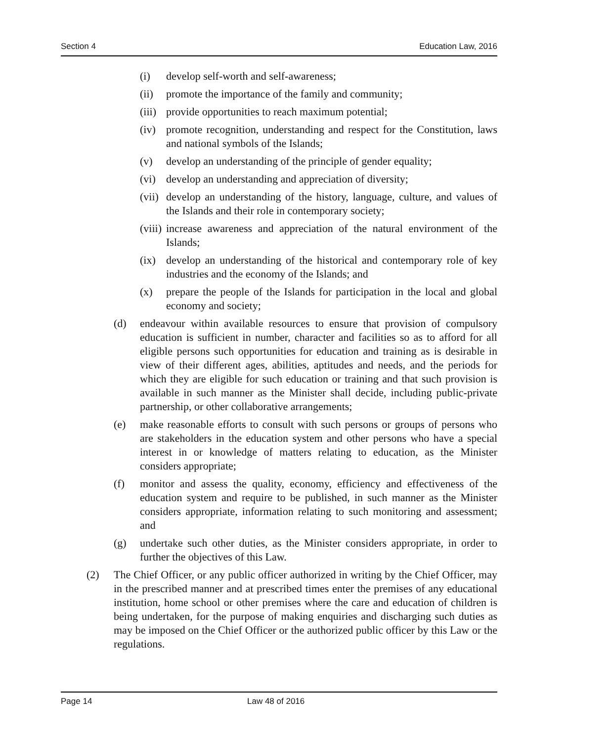Section 4 Education Law, 2016
(i) develop self-worth and self-awareness;
(ii) promote the importance of the family and community;
(iii) provide opportunities to reach maximum potential;
(iv) promote recognition, understanding and respect for the Constitution, laws and national symbols of the Islands;
(v) develop an understanding of the principle of gender equality;
(vi) develop an understanding and appreciation of diversity;
(vii) develop an understanding of the history, language, culture, and values of the Islands and their role in contemporary society;
(viii) increase awareness and appreciation of the natural environment of the Islands;
(ix) develop an understanding of the historical and contemporary role of key industries and the economy of the Islands; and
(x) prepare the people of the Islands for participation in the local and global economy and society;
(d) endeavour within available resources to ensure that provision of compulsory education is sufficient in number, character and facilities so as to afford for all eligible persons such opportunities for education and training as is desirable in view of their different ages, abilities, aptitudes and needs, and the periods for which they are eligible for such education or training and that such provision is available in such manner as the Minister shall decide, including public-private partnership, or other collaborative arrangements;
(e) make reasonable efforts to consult with such persons or groups of persons who are stakeholders in the education system and other persons who have a special interest in or knowledge of matters relating to education, as the Minister considers appropriate;
(f) monitor and assess the quality, economy, efficiency and effectiveness of the education system and require to be published, in such manner as the Minister considers appropriate, information relating to such monitoring and assessment; and
(g) undertake such other duties, as the Minister considers appropriate, in order to further the objectives of this Law.
(2) The Chief Officer, or any public officer authorized in writing by the Chief Officer, may in the prescribed manner and at prescribed times enter the premises of any educational institution, home school or other premises where the care and education of children is being undertaken, for the purpose of making enquiries and discharging such duties as may be imposed on the Chief Officer or the authorized public officer by this Law or the regulations.
Page 14 Law 48 of 2016